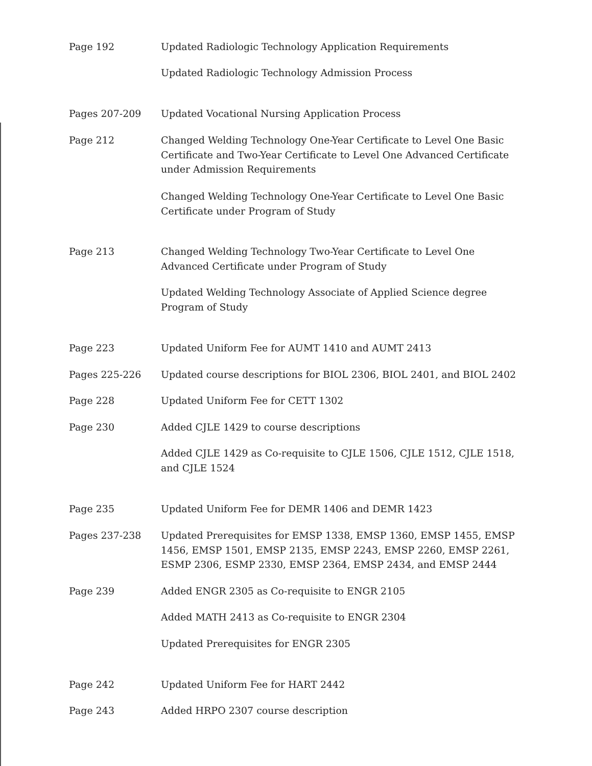Page 192 Updated Radiologic Technology Application Requirements
Updated Radiologic Technology Admission Process
Pages 207-209 Updated Vocational Nursing Application Process
Page 212 Changed Welding Technology One-Year Certificate to Level One Basic Certificate and Two-Year Certificate to Level One Advanced Certificate under Admission Requirements
Changed Welding Technology One-Year Certificate to Level One Basic Certificate under Program of Study
Page 213 Changed Welding Technology Two-Year Certificate to Level One Advanced Certificate under Program of Study
Updated Welding Technology Associate of Applied Science degree Program of Study
Page 223 Updated Uniform Fee for AUMT 1410 and AUMT 2413
Pages 225-226 Updated course descriptions for BIOL 2306, BIOL 2401, and BIOL 2402
Page 228 Updated Uniform Fee for CETT 1302
Page 230 Added CJLE 1429 to course descriptions
Added CJLE 1429 as Co-requisite to CJLE 1506, CJLE 1512, CJLE 1518, and CJLE 1524
Page 235 Updated Uniform Fee for DEMR 1406 and DEMR 1423
Pages 237-238 Updated Prerequisites for EMSP 1338, EMSP 1360, EMSP 1455, EMSP 1456, EMSP 1501, EMSP 2135, EMSP 2243, EMSP 2260, EMSP 2261, ESMP 2306, ESMP 2330, EMSP 2364, EMSP 2434, and EMSP 2444
Page 239 Added ENGR 2305 as Co-requisite to ENGR 2105
Added MATH 2413 as Co-requisite to ENGR 2304
Updated Prerequisites for ENGR 2305
Page 242 Updated Uniform Fee for HART 2442
Page 243 Added HRPO 2307 course description